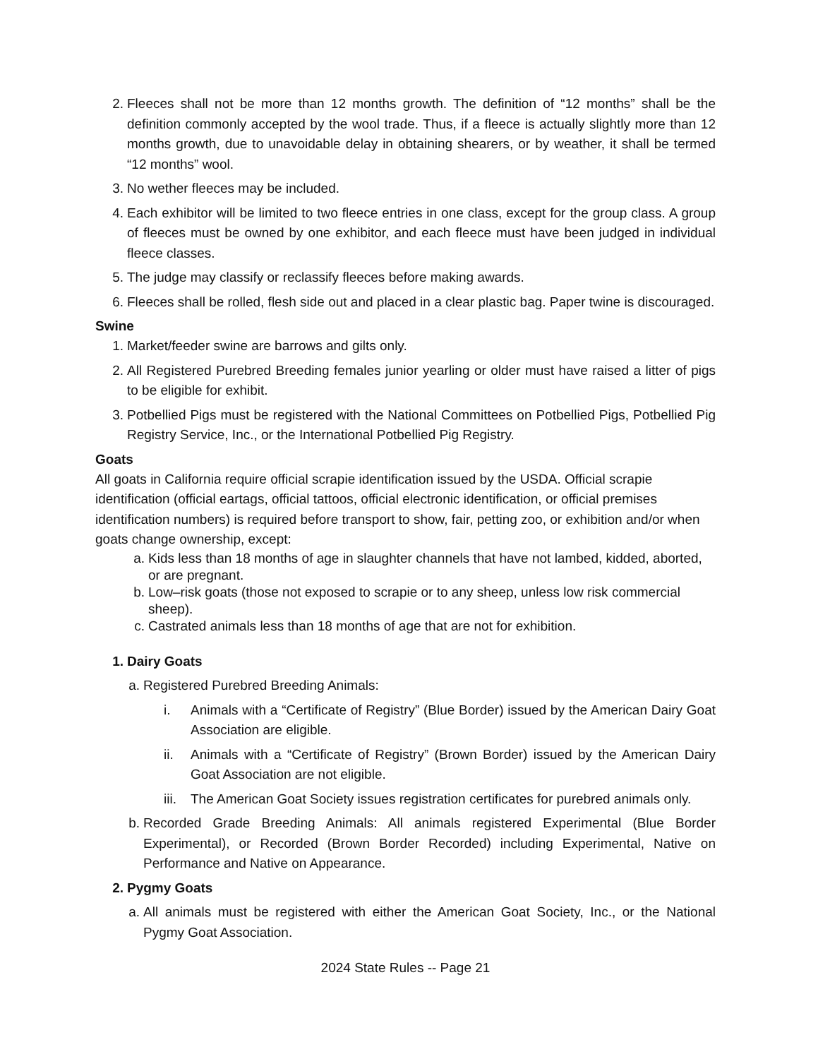2. Fleeces shall not be more than 12 months growth. The definition of “12 months” shall be the definition commonly accepted by the wool trade. Thus, if a fleece is actually slightly more than 12 months growth, due to unavoidable delay in obtaining shearers, or by weather, it shall be termed “12 months” wool.
3. No wether fleeces may be included.
4. Each exhibitor will be limited to two fleece entries in one class, except for the group class. A group of fleeces must be owned by one exhibitor, and each fleece must have been judged in individual fleece classes.
5. The judge may classify or reclassify fleeces before making awards.
6. Fleeces shall be rolled, flesh side out and placed in a clear plastic bag. Paper twine is discouraged.
Swine
1. Market/feeder swine are barrows and gilts only.
2. All Registered Purebred Breeding females junior yearling or older must have raised a litter of pigs to be eligible for exhibit.
3. Potbellied Pigs must be registered with the National Committees on Potbellied Pigs, Potbellied Pig Registry Service, Inc., or the International Potbellied Pig Registry.
Goats
All goats in California require official scrapie identification issued by the USDA. Official scrapie identification (official eartags, official tattoos, official electronic identification, or official premises identification numbers) is required before transport to show, fair, petting zoo, or exhibition and/or when goats change ownership, except:
a. Kids less than 18 months of age in slaughter channels that have not lambed, kidded, aborted, or are pregnant.
b. Low–risk goats (those not exposed to scrapie or to any sheep, unless low risk commercial sheep).
c. Castrated animals less than 18 months of age that are not for exhibition.
1. Dairy Goats
a. Registered Purebred Breeding Animals:
i. Animals with a “Certificate of Registry” (Blue Border) issued by the American Dairy Goat Association are eligible.
ii. Animals with a “Certificate of Registry” (Brown Border) issued by the American Dairy Goat Association are not eligible.
iii. The American Goat Society issues registration certificates for purebred animals only.
b. Recorded Grade Breeding Animals: All animals registered Experimental (Blue Border Experimental), or Recorded (Brown Border Recorded) including Experimental, Native on Performance and Native on Appearance.
2. Pygmy Goats
a. All animals must be registered with either the American Goat Society, Inc., or the National Pygmy Goat Association.
2024 State Rules -- Page 21